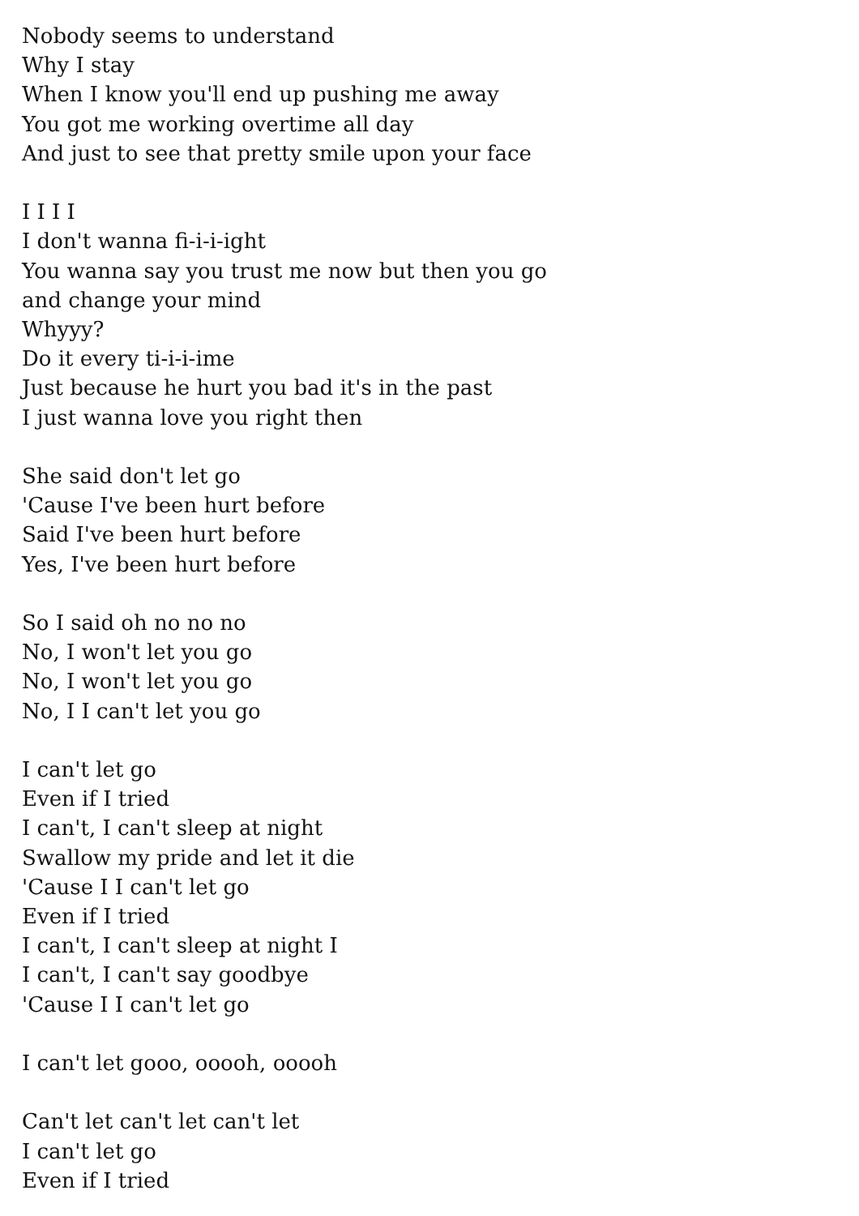Nobody seems to understand
Why I stay
When I know you'll end up pushing me away
You got me working overtime all day
And just to see that pretty smile upon your face
I I I I
I don't wanna fi-i-i-ight
You wanna say you trust me now but then you go
and change your mind
Whyyy?
Do it every ti-i-i-ime
Just because he hurt you bad it's in the past
I just wanna love you right then
She said don't let go
'Cause I've been hurt before
Said I've been hurt before
Yes, I've been hurt before
So I said oh no no no
No, I won't let you go
No, I won't let you go
No, I I can't let you go
I can't let go
Even if I tried
I can't, I can't sleep at night
Swallow my pride and let it die
'Cause I I can't let go
Even if I tried
I can't, I can't sleep at night I
I can't, I can't say goodbye
'Cause I I can't let go
I can't let gooo, ooooh, ooooh
Can't let can't let can't let
I can't let go
Even if I tried